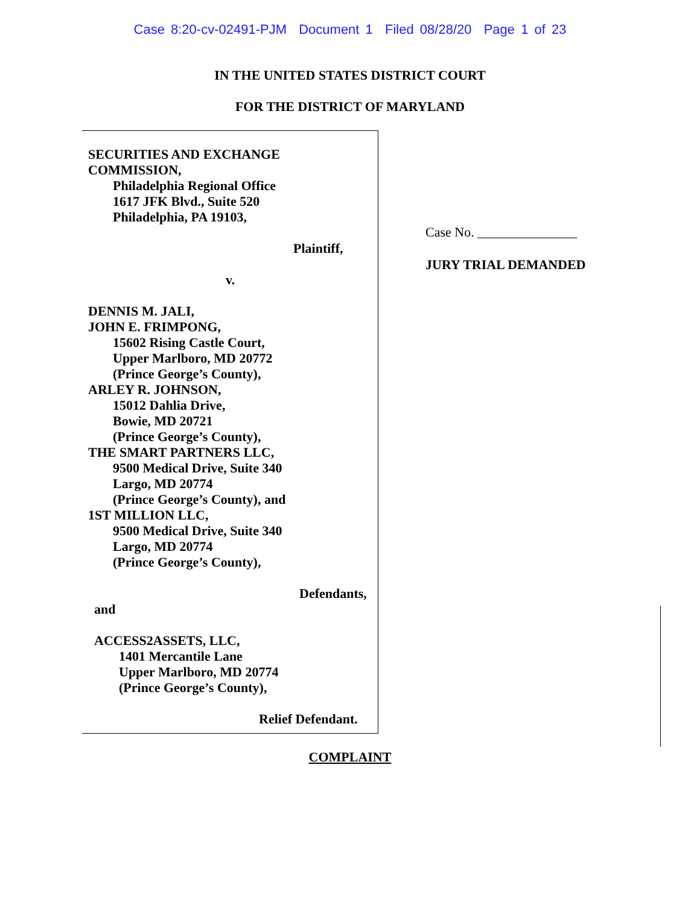Case 8:20-cv-02491-PJM Document 1 Filed 08/28/20 Page 1 of 23
IN THE UNITED STATES DISTRICT COURT
FOR THE DISTRICT OF MARYLAND
SECURITIES AND EXCHANGE
COMMISSION,
Philadelphia Regional Office
1617 JFK Blvd., Suite 520
Philadelphia, PA 19103,
Plaintiff,
v.
DENNIS M. JALI,
JOHN E. FRIMPONG,
15602 Rising Castle Court,
Upper Marlboro, MD 20772
(Prince George’s County),
ARLEY R. JOHNSON,
15012 Dahlia Drive,
Bowie, MD 20721
(Prince George’s County),
THE SMART PARTNERS LLC,
9500 Medical Drive, Suite 340
Largo, MD 20774
(Prince George’s County), and
1ST MILLION LLC,
9500 Medical Drive, Suite 340
Largo, MD 20774
(Prince George’s County),
Defendants,
and
ACCESS2ASSETS, LLC,
1401 Mercantile Lane
Upper Marlboro, MD 20774
(Prince George’s County),
Relief Defendant.
Case No. _______________
JURY TRIAL DEMANDED
COMPLAINT